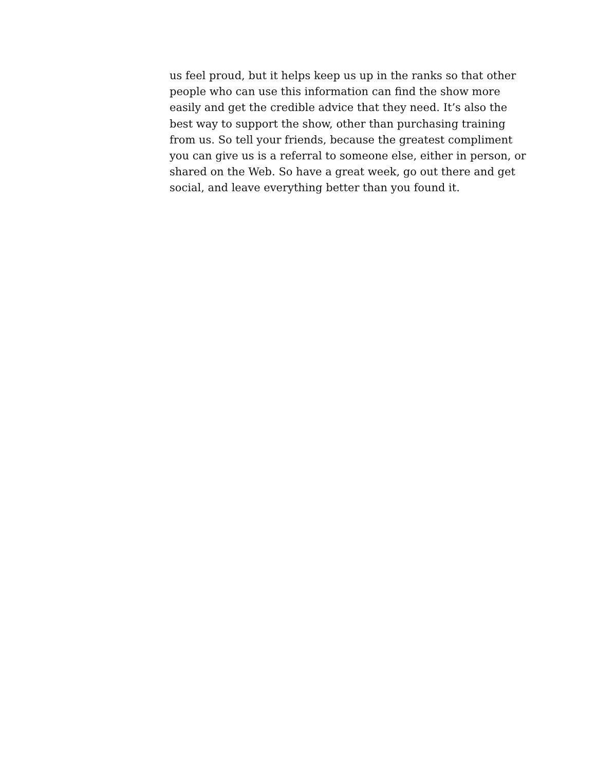us feel proud, but it helps keep us up in the ranks so that other
people who can use this information can find the show more
easily and get the credible advice that they need. It’s also the
best way to support the show, other than purchasing training
from us. So tell your friends, because the greatest compliment
you can give us is a referral to someone else, either in person, or
shared on the Web. So have a great week, go out there and get
social, and leave everything better than you found it.